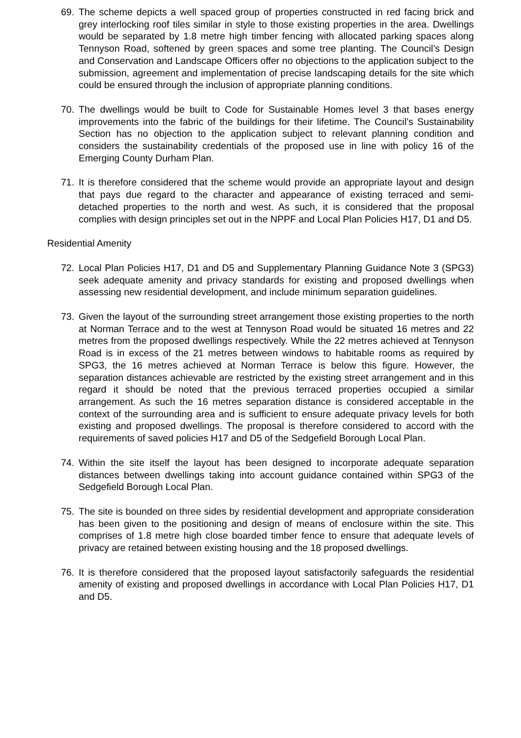69. The scheme depicts a well spaced group of properties constructed in red facing brick and grey interlocking roof tiles similar in style to those existing properties in the area. Dwellings would be separated by 1.8 metre high timber fencing with allocated parking spaces along Tennyson Road, softened by green spaces and some tree planting. The Council’s Design and Conservation and Landscape Officers offer no objections to the application subject to the submission, agreement and implementation of precise landscaping details for the site which could be ensured through the inclusion of appropriate planning conditions.
70. The dwellings would be built to Code for Sustainable Homes level 3 that bases energy improvements into the fabric of the buildings for their lifetime. The Council’s Sustainability Section has no objection to the application subject to relevant planning condition and considers the sustainability credentials of the proposed use in line with policy 16 of the Emerging County Durham Plan.
71. It is therefore considered that the scheme would provide an appropriate layout and design that pays due regard to the character and appearance of existing terraced and semi-detached properties to the north and west. As such, it is considered that the proposal complies with design principles set out in the NPPF and Local Plan Policies H17, D1 and D5.
Residential Amenity
72. Local Plan Policies H17, D1 and D5 and Supplementary Planning Guidance Note 3 (SPG3) seek adequate amenity and privacy standards for existing and proposed dwellings when assessing new residential development, and include minimum separation guidelines.
73. Given the layout of the surrounding street arrangement those existing properties to the north at Norman Terrace and to the west at Tennyson Road would be situated 16 metres and 22 metres from the proposed dwellings respectively. While the 22 metres achieved at Tennyson Road is in excess of the 21 metres between windows to habitable rooms as required by SPG3, the 16 metres achieved at Norman Terrace is below this figure. However, the separation distances achievable are restricted by the existing street arrangement and in this regard it should be noted that the previous terraced properties occupied a similar arrangement. As such the 16 metres separation distance is considered acceptable in the context of the surrounding area and is sufficient to ensure adequate privacy levels for both existing and proposed dwellings. The proposal is therefore considered to accord with the requirements of saved policies H17 and D5 of the Sedgefield Borough Local Plan.
74. Within the site itself the layout has been designed to incorporate adequate separation distances between dwellings taking into account guidance contained within SPG3 of the Sedgefield Borough Local Plan.
75. The site is bounded on three sides by residential development and appropriate consideration has been given to the positioning and design of means of enclosure within the site. This comprises of 1.8 metre high close boarded timber fence to ensure that adequate levels of privacy are retained between existing housing and the 18 proposed dwellings.
76. It is therefore considered that the proposed layout satisfactorily safeguards the residential amenity of existing and proposed dwellings in accordance with Local Plan Policies H17, D1 and D5.